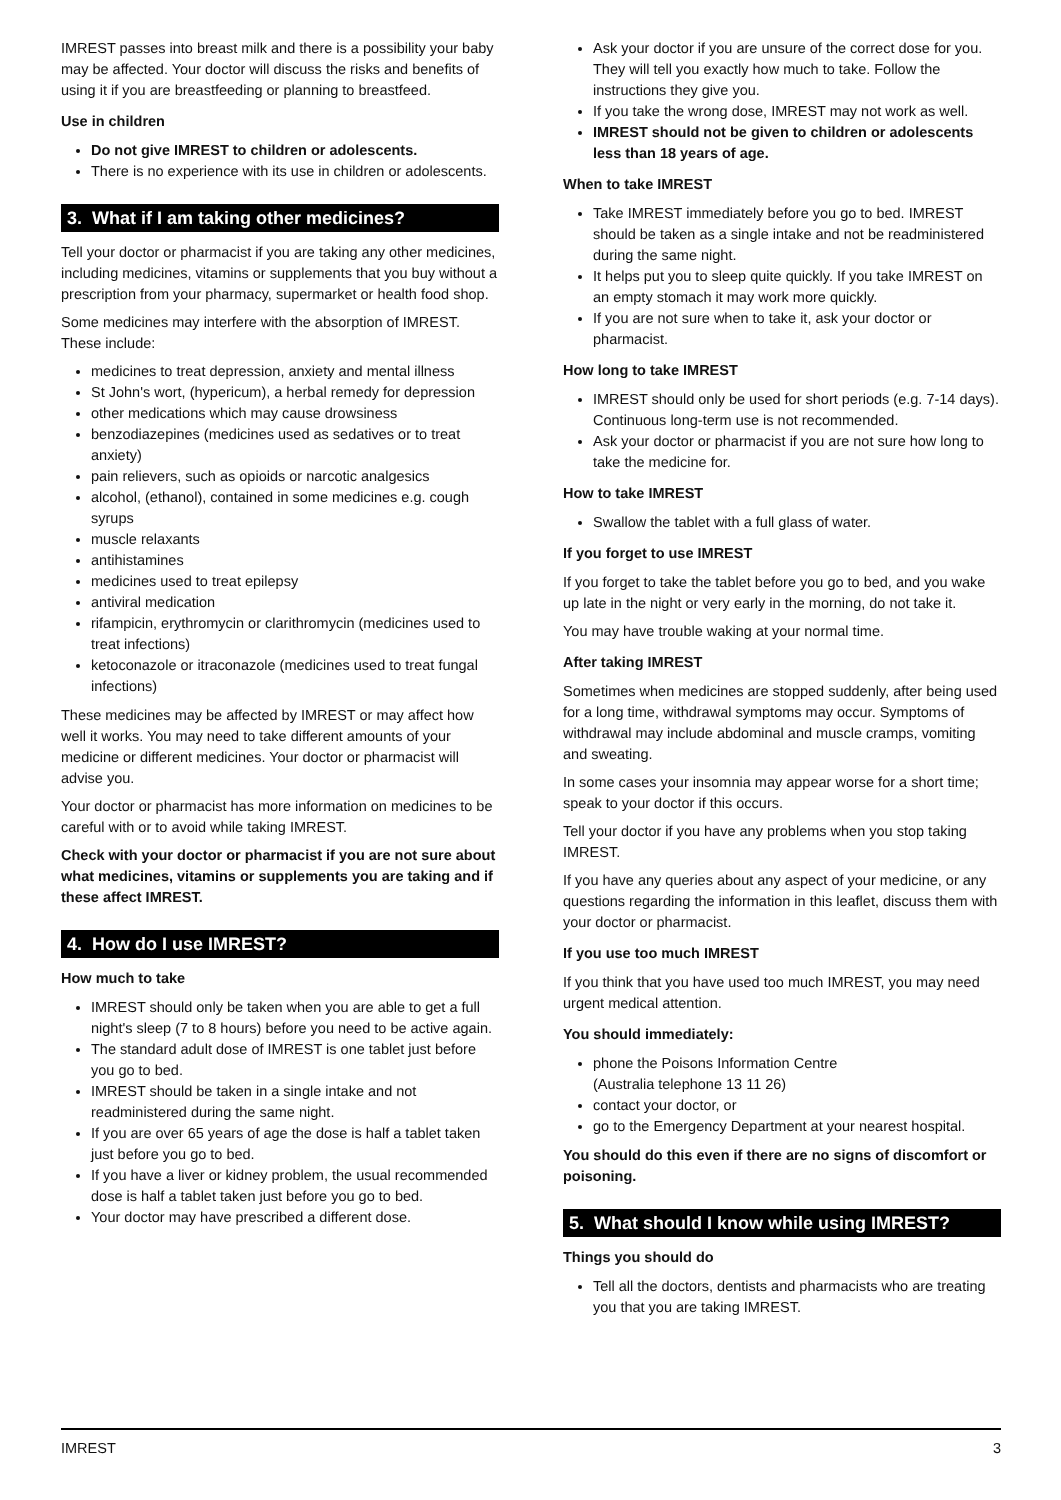IMREST passes into breast milk and there is a possibility your baby may be affected. Your doctor will discuss the risks and benefits of using it if you are breastfeeding or planning to breastfeed.
Use in children
Do not give IMREST to children or adolescents.
There is no experience with its use in children or adolescents.
3. What if I am taking other medicines?
Tell your doctor or pharmacist if you are taking any other medicines, including medicines, vitamins or supplements that you buy without a prescription from your pharmacy, supermarket or health food shop.
Some medicines may interfere with the absorption of IMREST. These include:
medicines to treat depression, anxiety and mental illness
St John's wort, (hypericum), a herbal remedy for depression
other medications which may cause drowsiness
benzodiazepines (medicines used as sedatives or to treat anxiety)
pain relievers, such as opioids or narcotic analgesics
alcohol, (ethanol), contained in some medicines e.g. cough syrups
muscle relaxants
antihistamines
medicines used to treat epilepsy
antiviral medication
rifampicin, erythromycin or clarithromycin (medicines used to treat infections)
ketoconazole or itraconazole (medicines used to treat fungal infections)
These medicines may be affected by IMREST or may affect how well it works. You may need to take different amounts of your medicine or different medicines. Your doctor or pharmacist will advise you.
Your doctor or pharmacist has more information on medicines to be careful with or to avoid while taking IMREST.
Check with your doctor or pharmacist if you are not sure about what medicines, vitamins or supplements you are taking and if these affect IMREST.
4. How do I use IMREST?
How much to take
IMREST should only be taken when you are able to get a full night's sleep (7 to 8 hours) before you need to be active again.
The standard adult dose of IMREST is one tablet just before you go to bed.
IMREST should be taken in a single intake and not readministered during the same night.
If you are over 65 years of age the dose is half a tablet taken just before you go to bed.
If you have a liver or kidney problem, the usual recommended dose is half a tablet taken just before you go to bed.
Your doctor may have prescribed a different dose.
Ask your doctor if you are unsure of the correct dose for you. They will tell you exactly how much to take. Follow the instructions they give you.
If you take the wrong dose, IMREST may not work as well.
IMREST should not be given to children or adolescents less than 18 years of age.
When to take IMREST
Take IMREST immediately before you go to bed. IMREST should be taken as a single intake and not be readministered during the same night.
It helps put you to sleep quite quickly. If you take IMREST on an empty stomach it may work more quickly.
If you are not sure when to take it, ask your doctor or pharmacist.
How long to take IMREST
IMREST should only be used for short periods (e.g. 7-14 days). Continuous long-term use is not recommended.
Ask your doctor or pharmacist if you are not sure how long to take the medicine for.
How to take IMREST
Swallow the tablet with a full glass of water.
If you forget to use IMREST
If you forget to take the tablet before you go to bed, and you wake up late in the night or very early in the morning, do not take it.
You may have trouble waking at your normal time.
After taking IMREST
Sometimes when medicines are stopped suddenly, after being used for a long time, withdrawal symptoms may occur. Symptoms of withdrawal may include abdominal and muscle cramps, vomiting and sweating.
In some cases your insomnia may appear worse for a short time; speak to your doctor if this occurs.
Tell your doctor if you have any problems when you stop taking IMREST.
If you have any queries about any aspect of your medicine, or any questions regarding the information in this leaflet, discuss them with your doctor or pharmacist.
If you use too much IMREST
If you think that you have used too much IMREST, you may need urgent medical attention.
You should immediately:
phone the Poisons Information Centre
(Australia telephone 13 11 26)
contact your doctor, or
go to the Emergency Department at your nearest hospital.
You should do this even if there are no signs of discomfort or poisoning.
5. What should I know while using IMREST?
Things you should do
Tell all the doctors, dentists and pharmacists who are treating you that you are taking IMREST.
IMREST 3